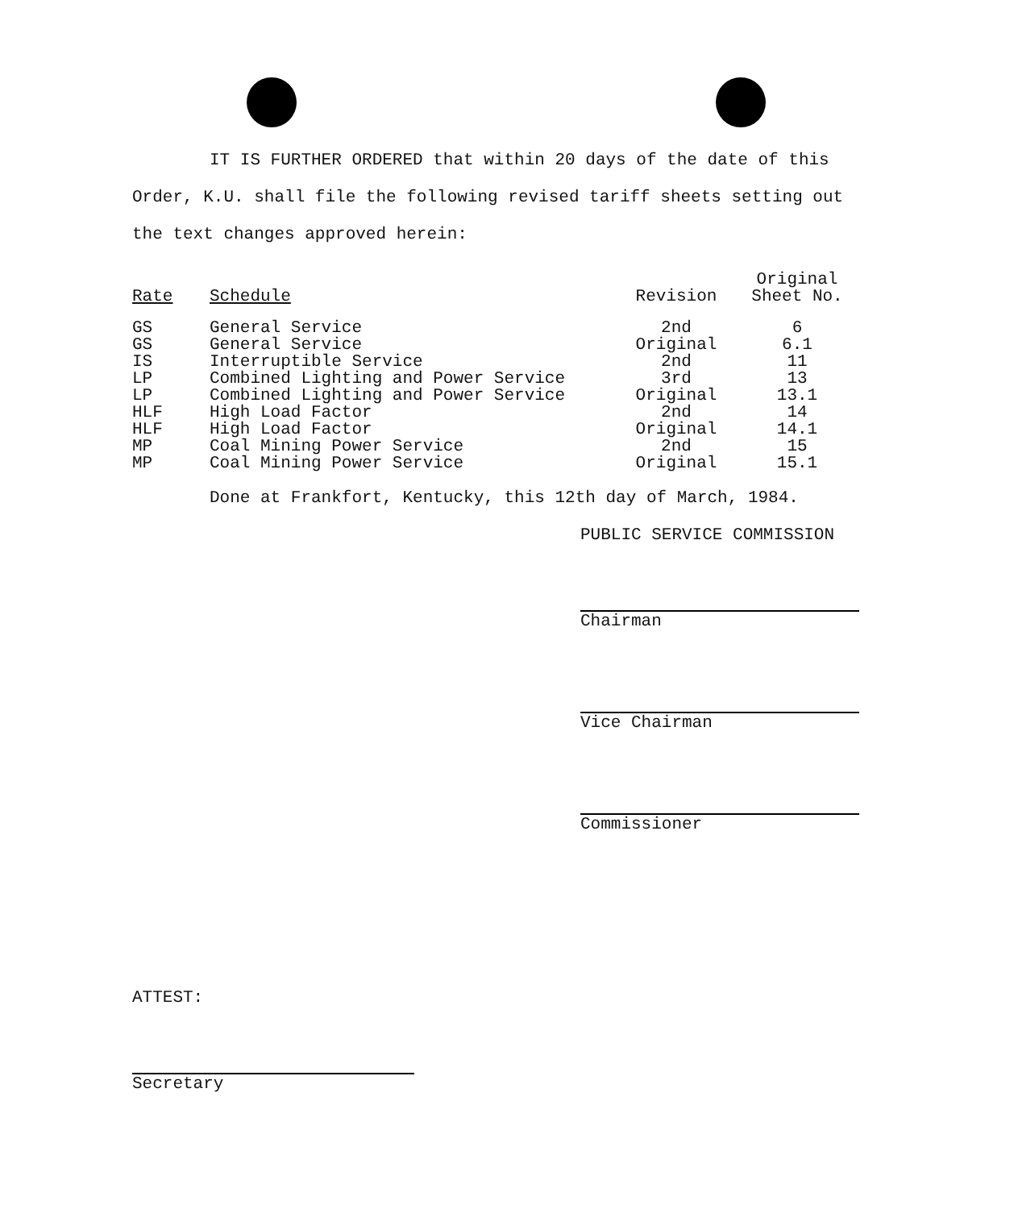IT IS FURTHER ORDERED that within 20 days of the date of this Order, K.U. shall file the following revised tariff sheets setting out the text changes approved herein:
| Rate | Schedule | Revision | Original Sheet No. |
| --- | --- | --- | --- |
| GS | General Service | 2nd | 6 |
| GS | General Service | Original | 6.1 |
| IS | Interruptible Service | 2nd | 11 |
| LP | Combined Lighting and Power Service | 3rd | 13 |
| LP | Combined Lighting and Power Service | Original | 13.1 |
| HLF | High Load Factor | 2nd | 14 |
| HLF | High Load Factor | Original | 14.1 |
| MP | Coal Mining Power Service | 2nd | 15 |
| MP | Coal Mining Power Service | Original | 15.1 |
Done at Frankfort, Kentucky, this 12th day of March, 1984.
PUBLIC SERVICE COMMISSION
Chairman
Vice Chairman
Commissioner
ATTEST:
Secretary